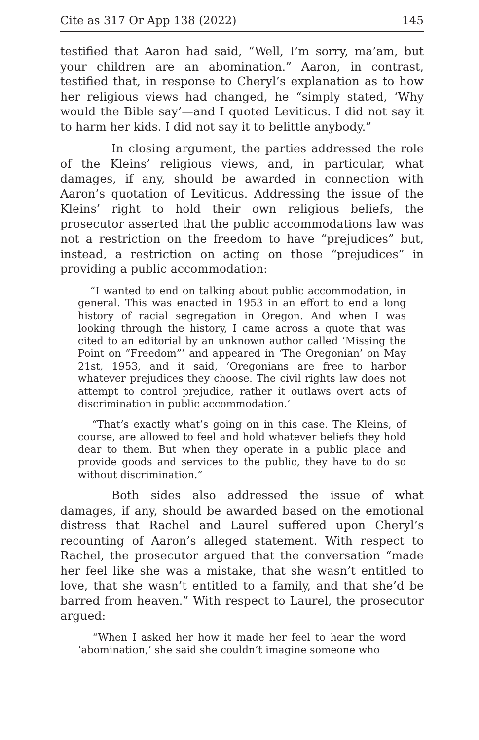Cite as 317 Or App 138 (2022) 145
testified that Aaron had said, “Well, I’m sorry, ma’am, but your children are an abomination.” Aaron, in contrast, testified that, in response to Cheryl’s explanation as to how her religious views had changed, he “simply stated, ‘Why would the Bible say’—and I quoted Leviticus. I did not say it to harm her kids. I did not say it to belittle anybody.”
In closing argument, the parties addressed the role of the Kleins’ religious views, and, in particular, what damages, if any, should be awarded in connection with Aaron’s quotation of Leviticus. Addressing the issue of the Kleins’ right to hold their own religious beliefs, the prosecutor asserted that the public accommodations law was not a restriction on the freedom to have “prejudices” but, instead, a restriction on acting on those “prejudices” in providing a public accommodation:
“I wanted to end on talking about public accommodation, in general. This was enacted in 1953 in an effort to end a long history of racial segregation in Oregon. And when I was looking through the history, I came across a quote that was cited to an editorial by an unknown author called ‘Missing the Point on “Freedom”’ and appeared in ‘The Oregonian’ on May 21st, 1953, and it said, ‘Oregonians are free to harbor whatever prejudices they choose. The civil rights law does not attempt to control prejudice, rather it outlaws overt acts of discrimination in public accommodation.’
“That’s exactly what’s going on in this case. The Kleins, of course, are allowed to feel and hold whatever beliefs they hold dear to them. But when they operate in a public place and provide goods and services to the public, they have to do so without discrimination.”
Both sides also addressed the issue of what damages, if any, should be awarded based on the emotional distress that Rachel and Laurel suffered upon Cheryl’s recounting of Aaron’s alleged statement. With respect to Rachel, the prosecutor argued that the conversation “made her feel like she was a mistake, that she wasn’t entitled to love, that she wasn’t entitled to a family, and that she’d be barred from heaven.” With respect to Laurel, the prosecutor argued:
“When I asked her how it made her feel to hear the word ‘abomination,’ she said she couldn’t imagine someone who